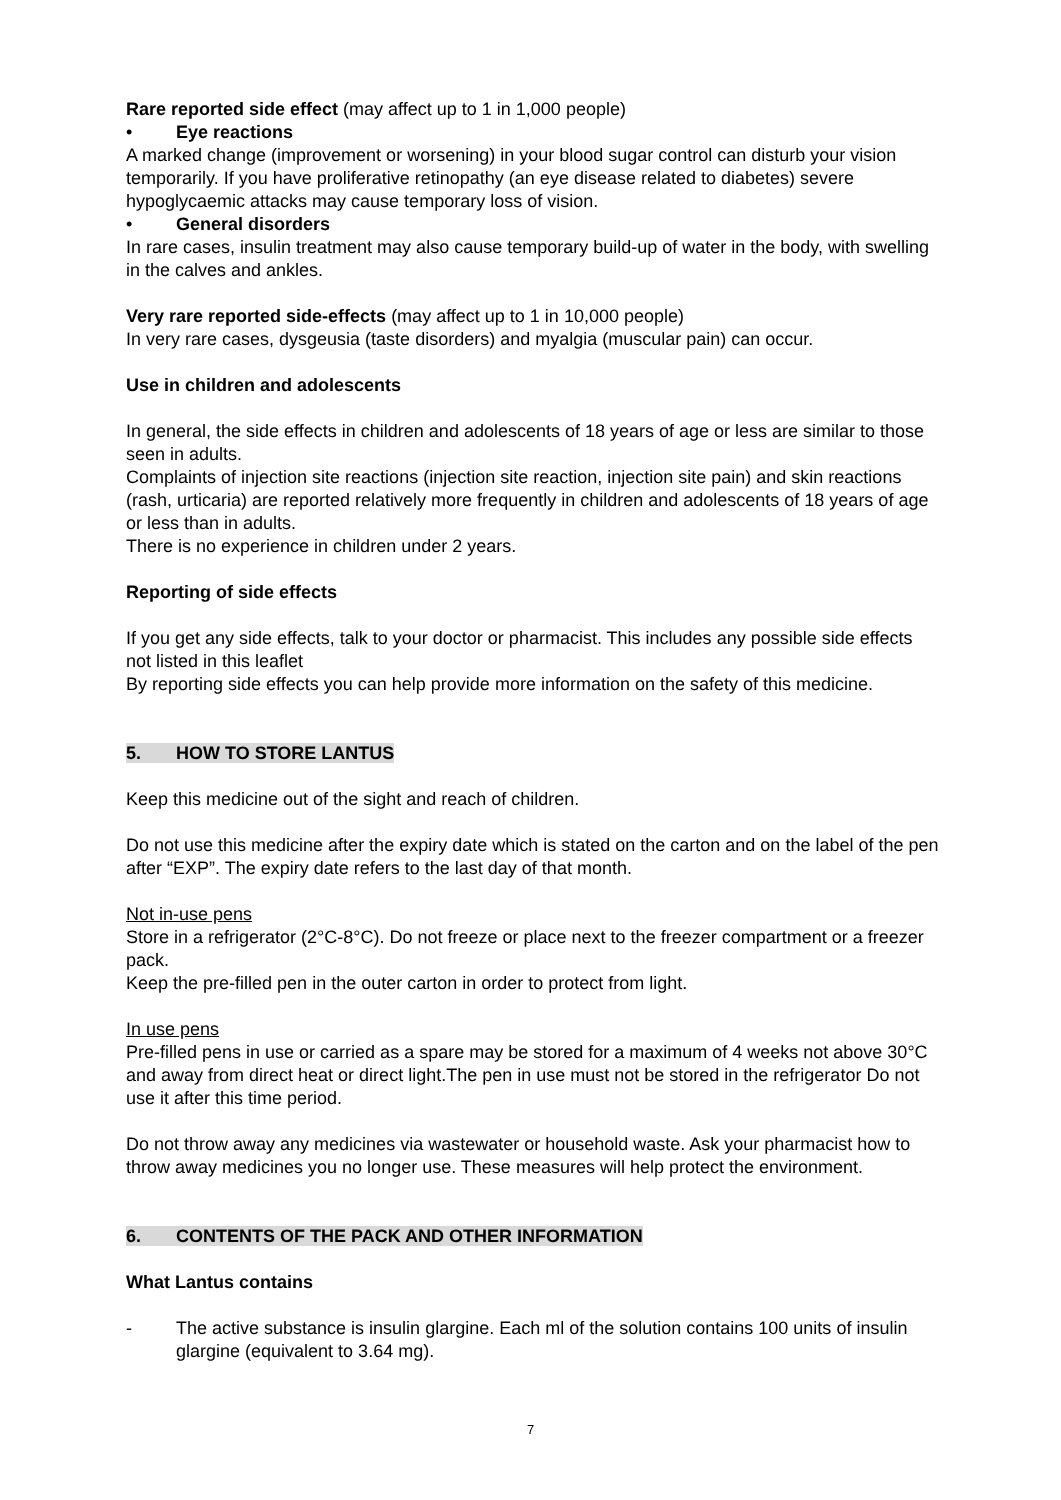Rare reported side effect (may affect up to 1 in 1,000 people)
• Eye reactions
A marked change (improvement or worsening) in your blood sugar control can disturb your vision temporarily. If you have proliferative retinopathy (an eye disease related to diabetes) severe hypoglycaemic attacks may cause temporary loss of vision.
• General disorders
In rare cases, insulin treatment may also cause temporary build-up of water in the body, with swelling in the calves and ankles.
Very rare reported side-effects (may affect up to 1 in 10,000 people)
In very rare cases, dysgeusia (taste disorders) and myalgia (muscular pain) can occur.
Use in children and adolescents
In general, the side effects in children and adolescents of 18 years of age or less are similar to those seen in adults.
Complaints of injection site reactions (injection site reaction, injection site pain) and skin reactions (rash, urticaria) are reported relatively more frequently in children and adolescents of 18 years of age or less than in adults.
There is no experience in children under 2 years.
Reporting of side effects
If you get any side effects, talk to your doctor or pharmacist. This includes any possible side effects not listed in this leaflet
By reporting side effects you can help provide more information on the safety of this medicine.
5. HOW TO STORE LANTUS
Keep this medicine out of the sight and reach of children.
Do not use this medicine after the expiry date which is stated on the carton and on the label of the pen after “EXP”. The expiry date refers to the last day of that month.
Not in-use pens
Store in a refrigerator (2°C-8°C). Do not freeze or place next to the freezer compartment or a freezer pack.
Keep the pre-filled pen in the outer carton in order to protect from light.
In use pens
Pre-filled pens in use or carried as a spare may be stored for a maximum of 4 weeks not above 30°C and away from direct heat or direct light.The pen in use must not be stored in the refrigerator Do not use it after this time period.
Do not throw away any medicines via wastewater or household waste. Ask your pharmacist how to throw away medicines you no longer use. These measures will help protect the environment.
6. CONTENTS OF THE PACK AND OTHER INFORMATION
What Lantus contains
- The active substance is insulin glargine. Each ml of the solution contains 100 units of insulin glargine (equivalent to 3.64 mg).
7